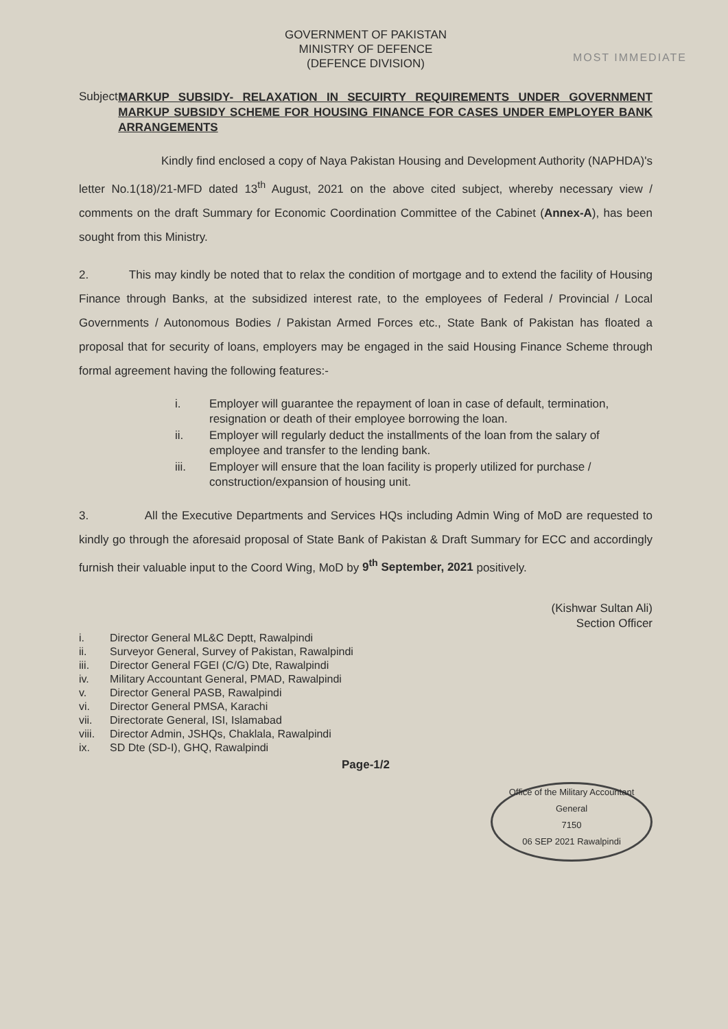GOVERNMENT OF PAKISTAN
MINISTRY OF DEFENCE
(DEFENCE DIVISION)
MOST IMMEDIATE
Subject
MARKUP SUBSIDY- RELAXATION IN SECUIRTY REQUIREMENTS UNDER GOVERNMENT MARKUP SUBSIDY SCHEME FOR HOUSING FINANCE FOR CASES UNDER EMPLOYER BANK ARRANGEMENTS
Kindly find enclosed a copy of Naya Pakistan Housing and Development Authority (NAPHDA)'s letter No.1(18)/21-MFD dated 13<sup>th</sup> August, 2021 on the above cited subject, whereby necessary view / comments on the draft Summary for Economic Coordination Committee of the Cabinet (Annex-A), has been sought from this Ministry.
2. This may kindly be noted that to relax the condition of mortgage and to extend the facility of Housing Finance through Banks, at the subsidized interest rate, to the employees of Federal / Provincial / Local Governments / Autonomous Bodies / Pakistan Armed Forces etc., State Bank of Pakistan has floated a proposal that for security of loans, employers may be engaged in the said Housing Finance Scheme through formal agreement having the following features:-
i. Employer will guarantee the repayment of loan in case of default, termination, resignation or death of their employee borrowing the loan.
ii. Employer will regularly deduct the installments of the loan from the salary of employee and transfer to the lending bank.
iii. Employer will ensure that the loan facility is properly utilized for purchase / construction/expansion of housing unit.
3. All the Executive Departments and Services HQs including Admin Wing of MoD are requested to kindly go through the aforesaid proposal of State Bank of Pakistan & Draft Summary for ECC and accordingly furnish their valuable input to the Coord Wing, MoD by 9<sup>th</sup> September, 2021 positively.
(Kishwar Sultan Ali)
Section Officer
i. Director General ML&C Deptt, Rawalpindi
ii. Surveyor General, Survey of Pakistan, Rawalpindi
iii. Director General FGEI (C/G) Dte, Rawalpindi
iv. Military Accountant General, PMAD, Rawalpindi
v. Director General PASB, Rawalpindi
vi. Director General PMSA, Karachi
vii. Directorate General, ISI, Islamabad
viii. Director Admin, JSHQs, Chaklala, Rawalpindi
ix. SD Dte (SD-I), GHQ, Rawalpindi
Page-1/2
Office of the Military Accountant General
7150
06 SEP 2021 Rawalpindi